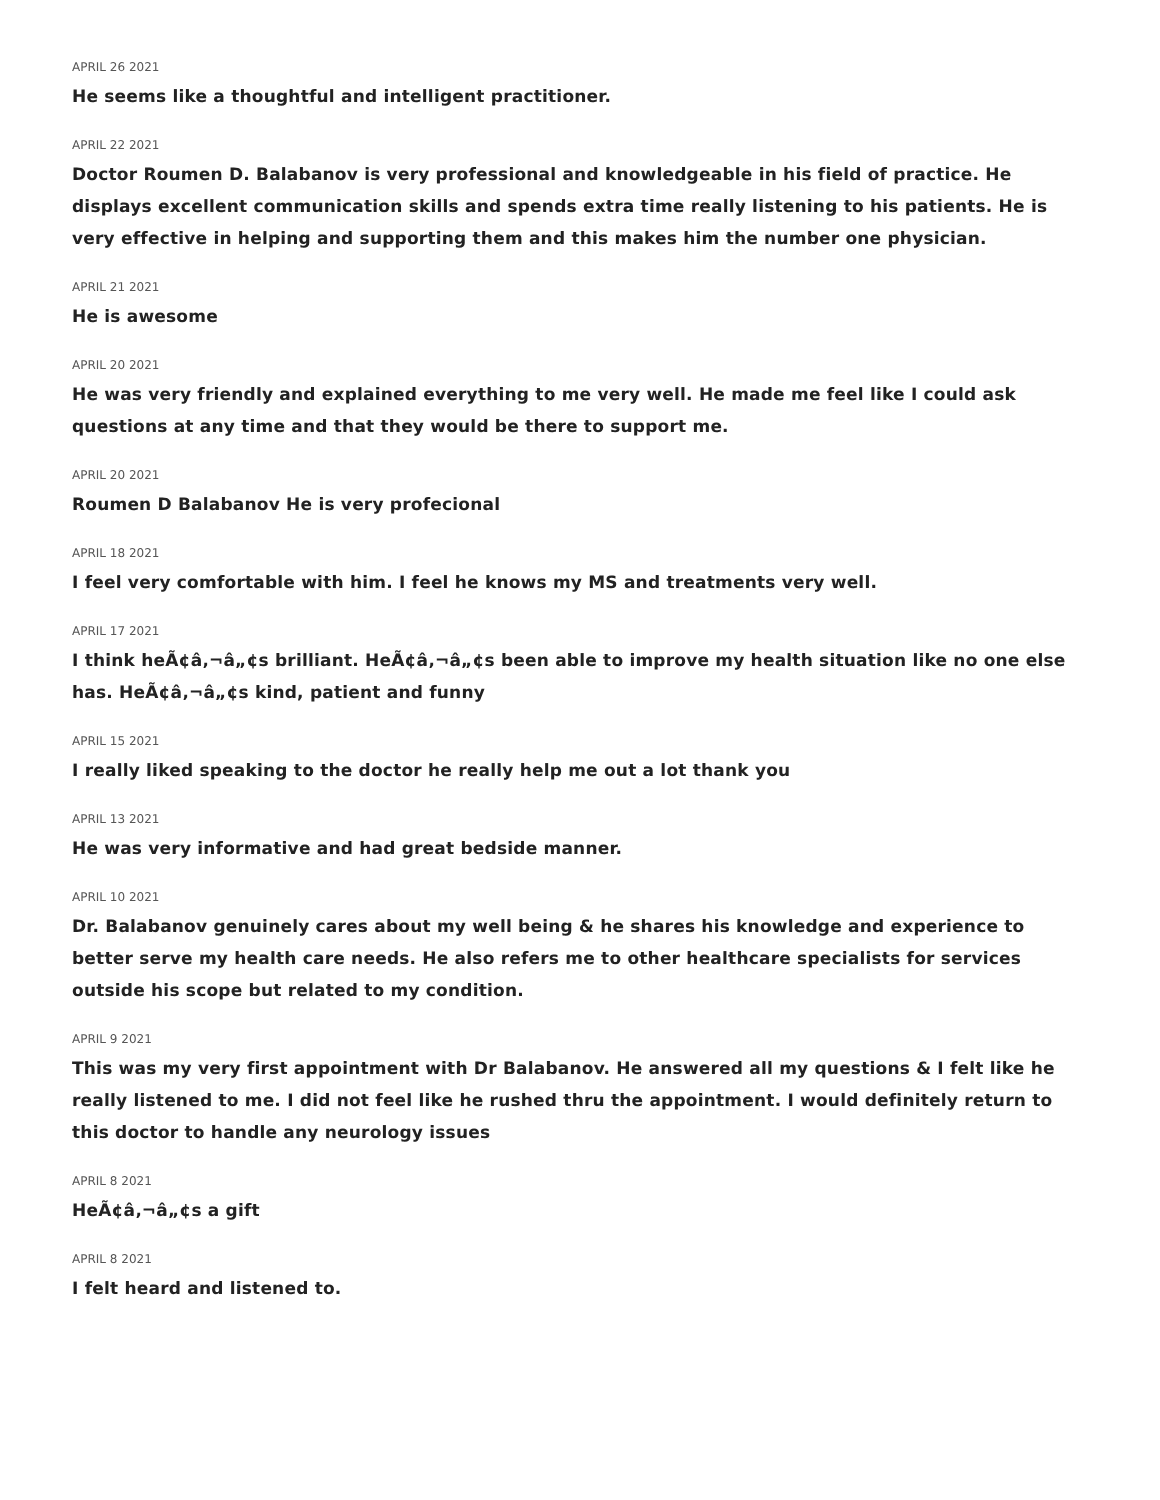APRIL 26 2021
He seems like a thoughtful and intelligent practitioner.
APRIL 22 2021
Doctor Roumen D. Balabanov is very professional and knowledgeable in his field of practice. He displays excellent communication skills and spends extra time really listening to his patients. He is very effective in helping and supporting them and this makes him the number one physician.
APRIL 21 2021
He is awesome
APRIL 20 2021
He was very friendly and explained everything to me very well. He made me feel like I could ask questions at any time and that they would be there to support me.
APRIL 20 2021
Roumen D Balabanov He is very profecional
APRIL 18 2021
I feel very comfortable with him. I feel he knows my MS and treatments very well.
APRIL 17 2021
I think heÃ¢â‚¬â„¢s brilliant. HeÃ¢â‚¬â„¢s been able to improve my health situation like no one else has. HeÃ¢â‚¬â„¢s kind, patient and funny
APRIL 15 2021
I really liked speaking to the doctor he really help me out a lot thank you
APRIL 13 2021
He was very informative and had great bedside manner.
APRIL 10 2021
Dr. Balabanov genuinely cares about my well being & he shares his knowledge and experience to better serve my health care needs. He also refers me to other healthcare specialists for services outside his scope but related to my condition.
APRIL 9 2021
This was my very first appointment with Dr Balabanov. He answered all my questions & I felt like he really listened to me. I did not feel like he rushed thru the appointment. I would definitely return to this doctor to handle any neurology issues
APRIL 8 2021
HeÃ¢â‚¬â„¢s a gift
APRIL 8 2021
I felt heard and listened to.